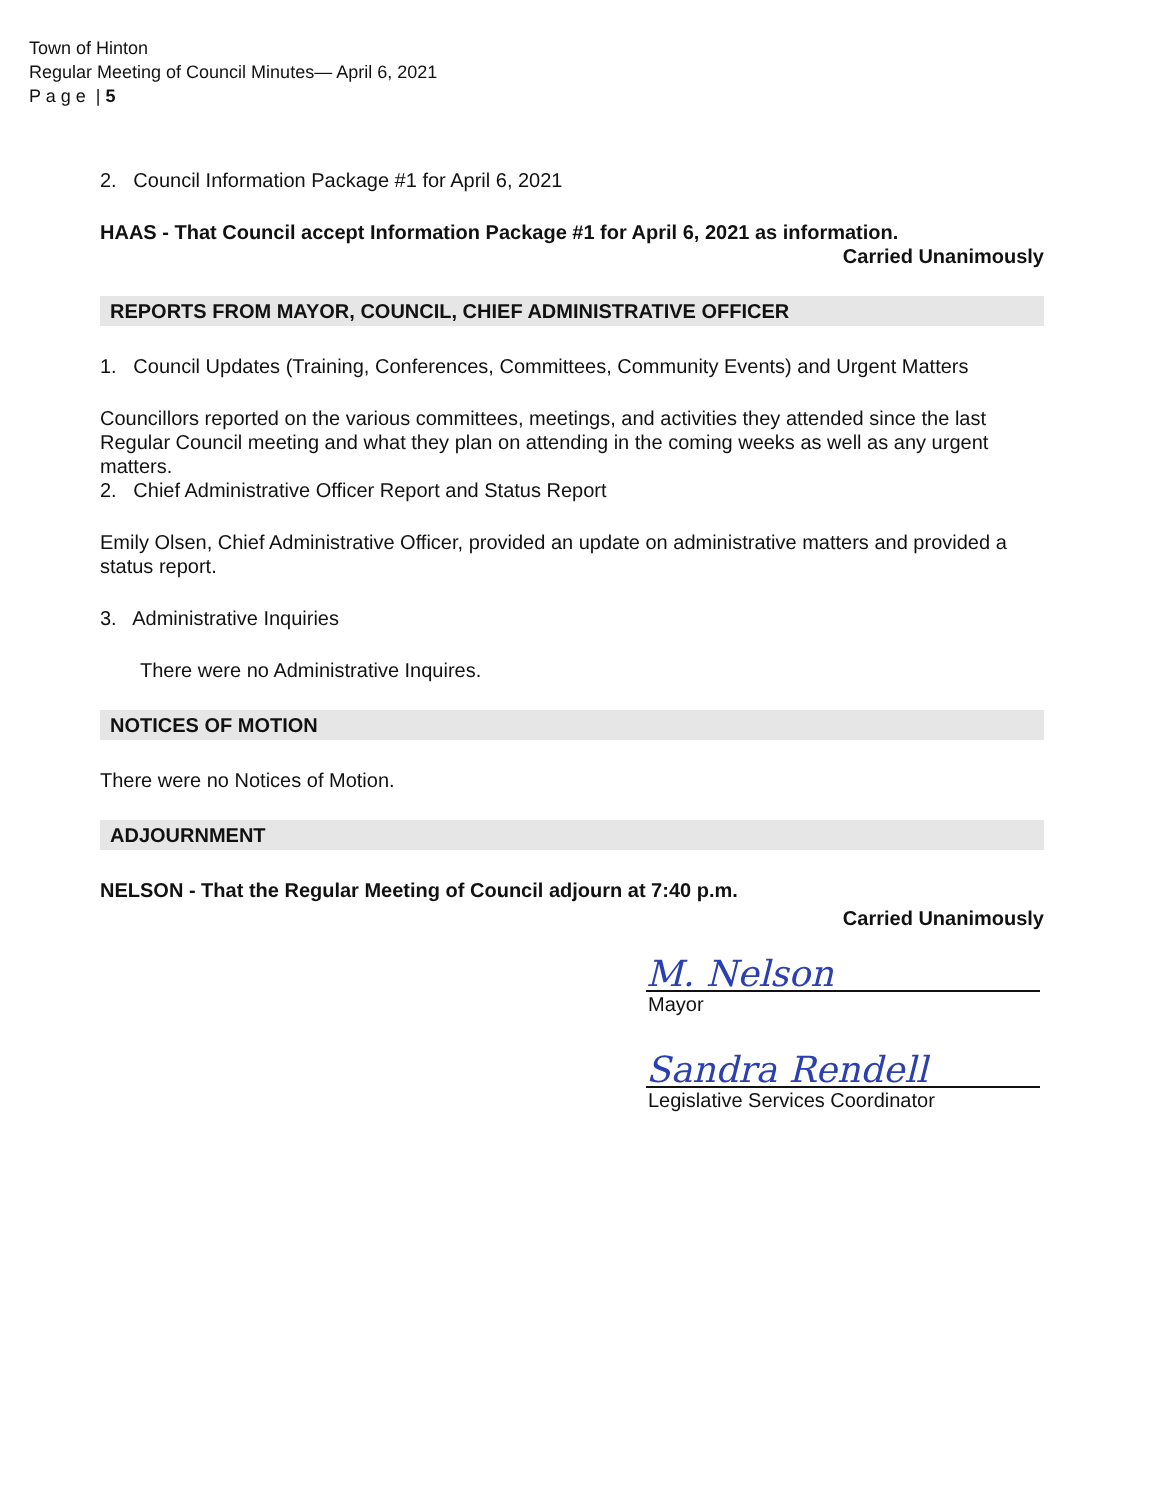Town of Hinton
Regular Meeting of Council Minutes— April 6, 2021
P a g e | 5
2. Council Information Package #1 for April 6, 2021
HAAS - That Council accept Information Package #1 for April 6, 2021 as information.
Carried Unanimously
REPORTS FROM MAYOR, COUNCIL, CHIEF ADMINISTRATIVE OFFICER
1. Council Updates (Training, Conferences, Committees, Community Events) and Urgent Matters
Councillors reported on the various committees, meetings, and activities they attended since the last Regular Council meeting and what they plan on attending in the coming weeks as well as any urgent matters.
2. Chief Administrative Officer Report and Status Report
Emily Olsen, Chief Administrative Officer, provided an update on administrative matters and provided a status report.
3. Administrative Inquiries
There were no Administrative Inquires.
NOTICES OF MOTION
There were no Notices of Motion.
ADJOURNMENT
NELSON - That the Regular Meeting of Council adjourn at 7:40 p.m.
Carried Unanimously
M. Nelson
Mayor
Sandra Rendell
Legislative Services Coordinator